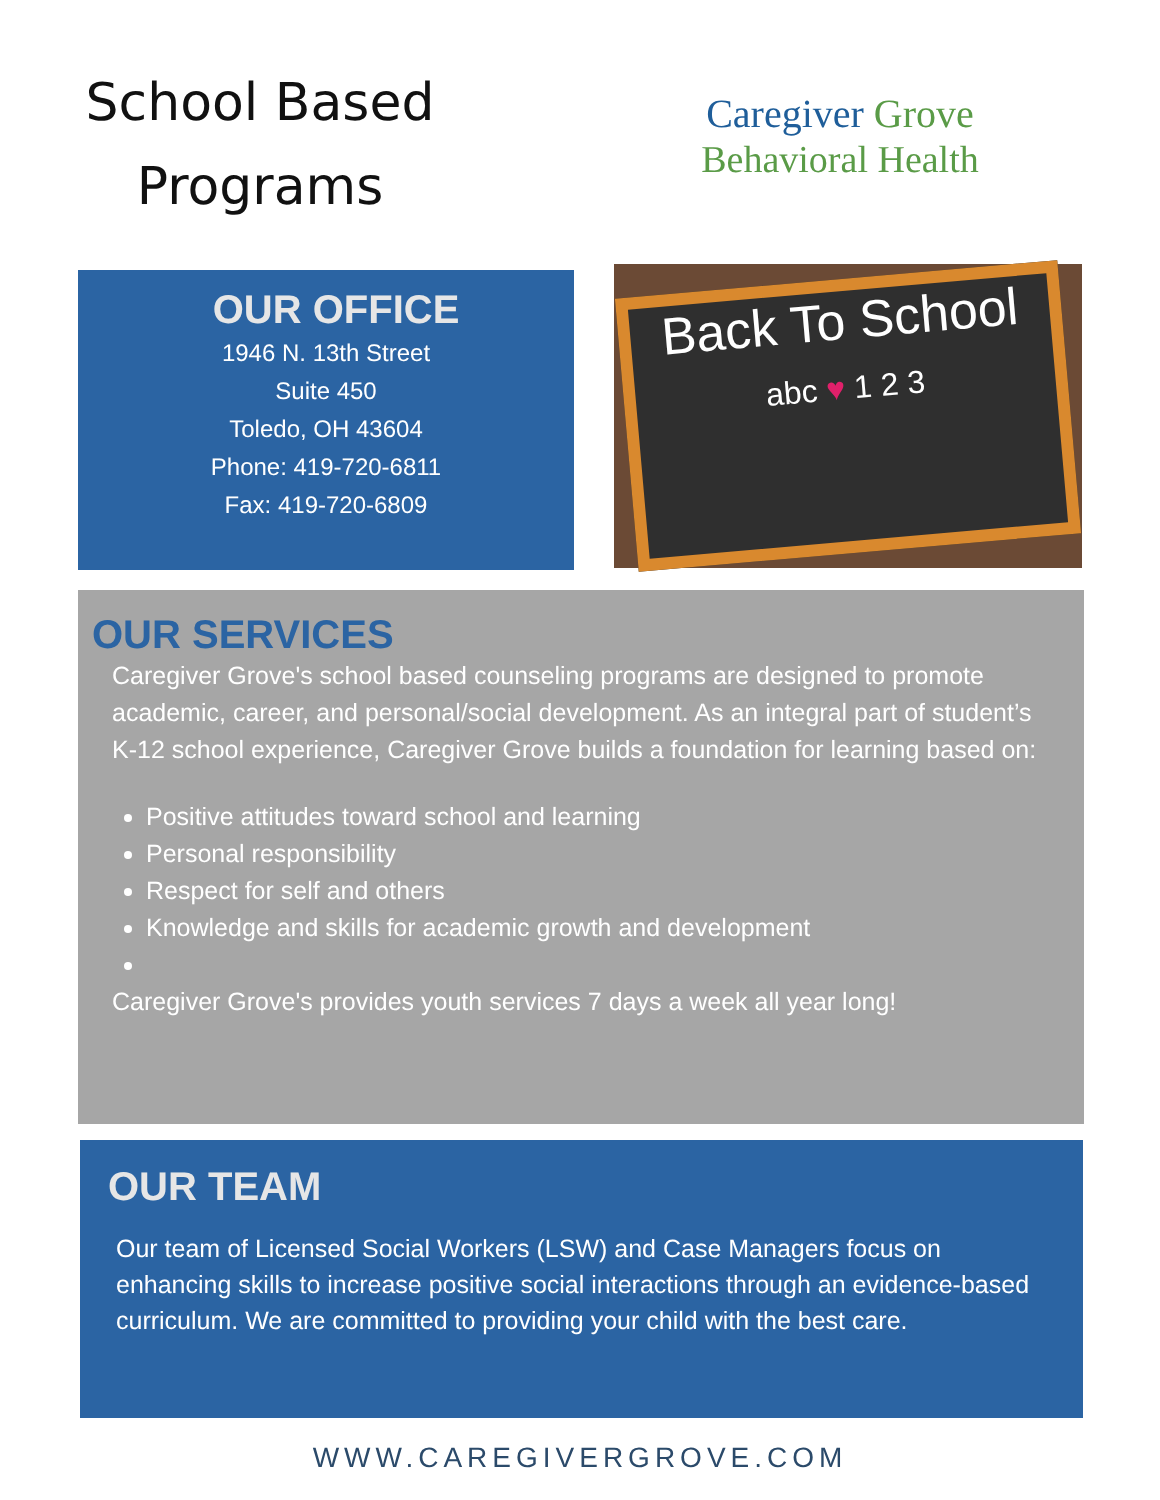School Based
Programs
Caregiver Grove
Behavioral Health
OUR OFFICE
1946 N. 13th Street
Suite 450
Toledo, OH 43604
Phone: 419-720-6811
Fax: 419-720-6809
Back To School
abc ♥ 1 2 3
OUR SERVICES
Caregiver Grove's school based counseling programs are designed to promote academic, career, and personal/social development. As an integral part of student’s K-12 school experience, Caregiver Grove builds a foundation for learning based on:
Positive attitudes toward school and learning
Personal responsibility
Respect for self and others
Knowledge and skills for academic growth and development
Caregiver Grove's provides youth services 7 days a week all year long!
OUR TEAM
Our team of Licensed Social Workers (LSW) and Case Managers focus on enhancing skills to increase positive social interactions through an evidence-based curriculum. We are committed to providing your child with the best care.
WWW.CAREGIVERGROVE.COM